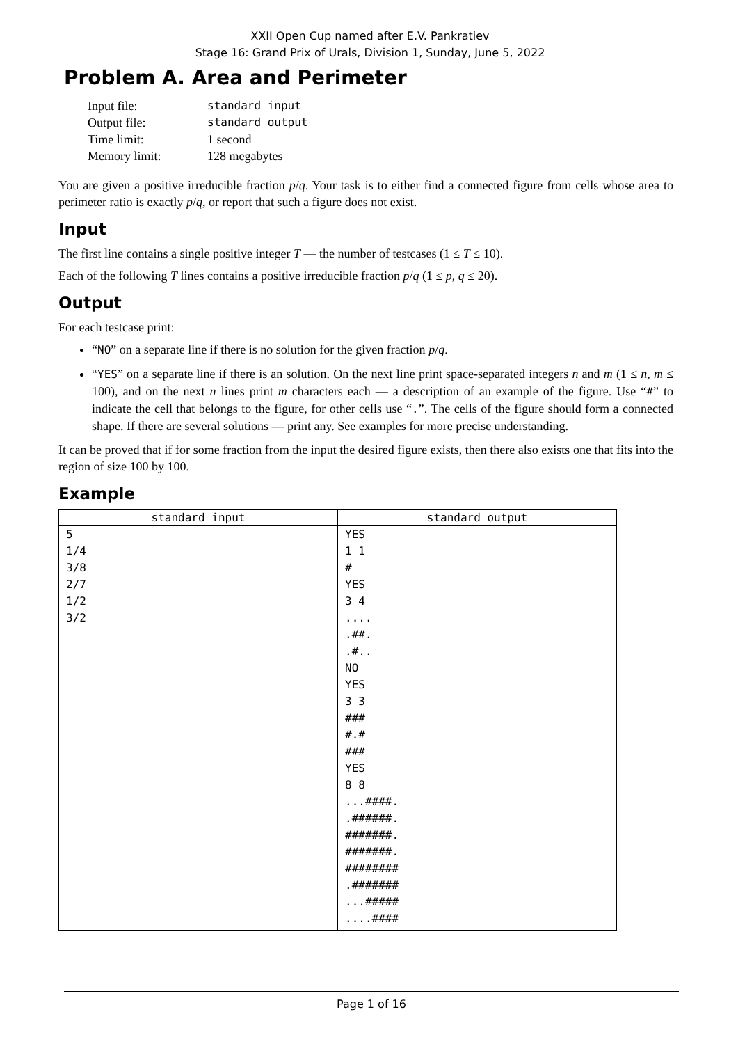XXII Open Cup named after E.V. Pankratiev
Stage 16: Grand Prix of Urals, Division 1, Sunday, June 5, 2022
Problem A. Area and Perimeter
| Input file: | standard input |
| Output file: | standard output |
| Time limit: | 1 second |
| Memory limit: | 128 megabytes |
You are given a positive irreducible fraction p/q. Your task is to either find a connected figure from cells whose area to perimeter ratio is exactly p/q, or report that such a figure does not exist.
Input
The first line contains a single positive integer T — the number of testcases (1 ≤ T ≤ 10).
Each of the following T lines contains a positive irreducible fraction p/q (1 ≤ p, q ≤ 20).
Output
For each testcase print:
“NO” on a separate line if there is no solution for the given fraction p/q.
“YES” on a separate line if there is an solution. On the next line print space-separated integers n and m (1 ≤ n, m ≤ 100), and on the next n lines print m characters each — a description of an example of the figure. Use “#” to indicate the cell that belongs to the figure, for other cells use “.”. The cells of the figure should form a connected shape. If there are several solutions — print any. See examples for more precise understanding.
It can be proved that if for some fraction from the input the desired figure exists, then there also exists one that fits into the region of size 100 by 100.
Example
| standard input | standard output |
| --- | --- |
| 5 1/4 3/8 2/7 1/2 3/2 | YES 1 1 # YES 3 4 .... .##. .#.. NO YES 3 3 ### #.# ### YES 8 8 ...####. .######. #######. #######. ######## .####### ...##### ....#### |
Page 1 of 16